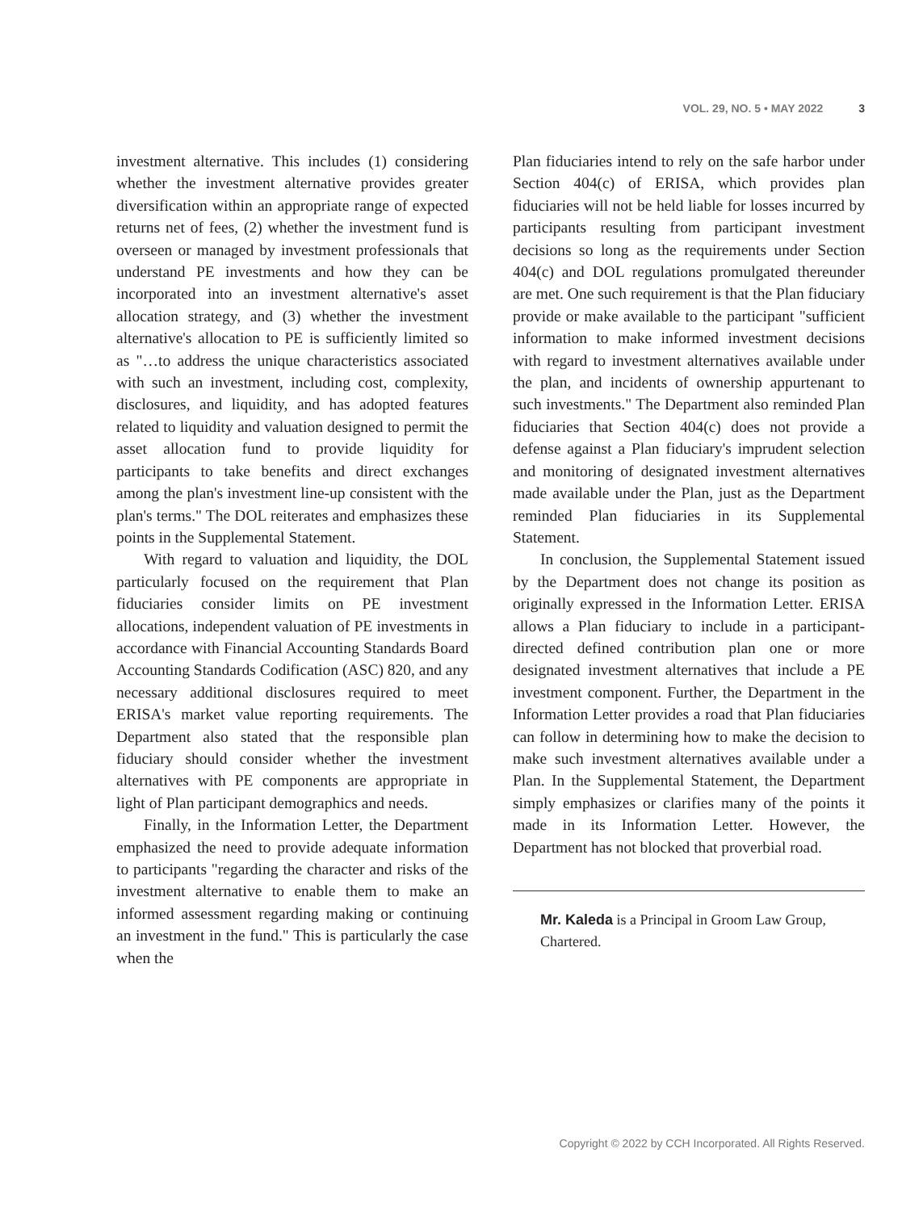VOL. 29, NO. 5 • MAY 2022 3
investment alternative. This includes (1) considering whether the investment alternative provides greater diversification within an appropriate range of expected returns net of fees, (2) whether the investment fund is overseen or managed by investment professionals that understand PE investments and how they can be incorporated into an investment alternative's asset allocation strategy, and (3) whether the investment alternative's allocation to PE is sufficiently limited so as "…to address the unique characteristics associated with such an investment, including cost, complexity, disclosures, and liquidity, and has adopted features related to liquidity and valuation designed to permit the asset allocation fund to provide liquidity for participants to take benefits and direct exchanges among the plan's investment line-up consistent with the plan's terms." The DOL reiterates and emphasizes these points in the Supplemental Statement.
With regard to valuation and liquidity, the DOL particularly focused on the requirement that Plan fiduciaries consider limits on PE investment allocations, independent valuation of PE investments in accordance with Financial Accounting Standards Board Accounting Standards Codification (ASC) 820, and any necessary additional disclosures required to meet ERISA's market value reporting requirements. The Department also stated that the responsible plan fiduciary should consider whether the investment alternatives with PE components are appropriate in light of Plan participant demographics and needs.
Finally, in the Information Letter, the Department emphasized the need to provide adequate information to participants "regarding the character and risks of the investment alternative to enable them to make an informed assessment regarding making or continuing an investment in the fund." This is particularly the case when the
Plan fiduciaries intend to rely on the safe harbor under Section 404(c) of ERISA, which provides plan fiduciaries will not be held liable for losses incurred by participants resulting from participant investment decisions so long as the requirements under Section 404(c) and DOL regulations promulgated thereunder are met. One such requirement is that the Plan fiduciary provide or make available to the participant "sufficient information to make informed investment decisions with regard to investment alternatives available under the plan, and incidents of ownership appurtenant to such investments." The Department also reminded Plan fiduciaries that Section 404(c) does not provide a defense against a Plan fiduciary's imprudent selection and monitoring of designated investment alternatives made available under the Plan, just as the Department reminded Plan fiduciaries in its Supplemental Statement.
In conclusion, the Supplemental Statement issued by the Department does not change its position as originally expressed in the Information Letter. ERISA allows a Plan fiduciary to include in a participant-directed defined contribution plan one or more designated investment alternatives that include a PE investment component. Further, the Department in the Information Letter provides a road that Plan fiduciaries can follow in determining how to make the decision to make such investment alternatives available under a Plan. In the Supplemental Statement, the Department simply emphasizes or clarifies many of the points it made in its Information Letter. However, the Department has not blocked that proverbial road.
Mr. Kaleda is a Principal in Groom Law Group, Chartered.
Copyright © 2022 by CCH Incorporated. All Rights Reserved.